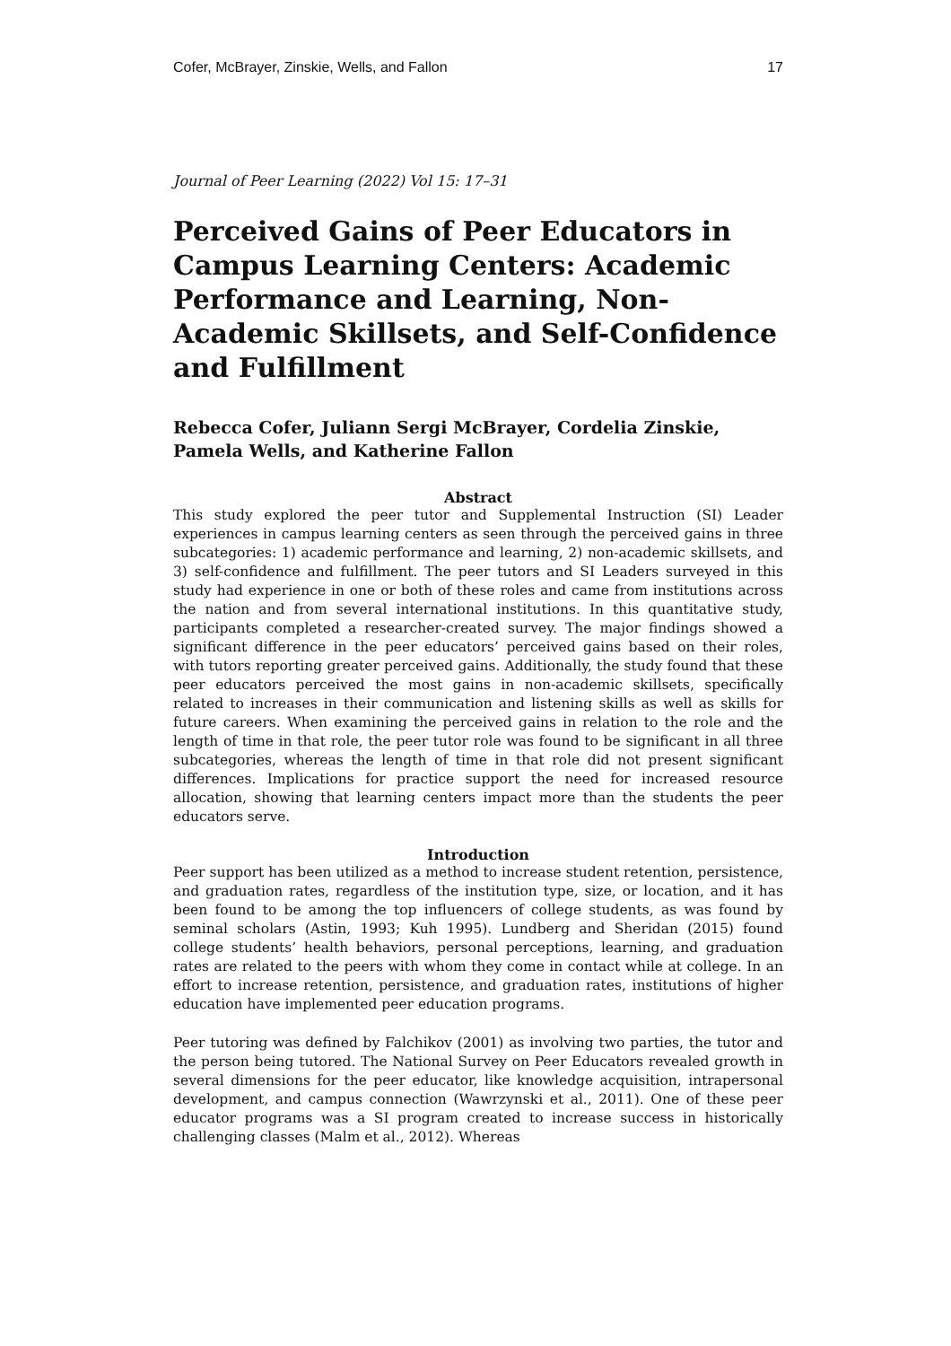Cofer, McBrayer, Zinskie, Wells, and Fallon 17
Journal of Peer Learning (2022) Vol 15: 17–31
Perceived Gains of Peer Educators in Campus Learning Centers: Academic Performance and Learning, Non-Academic Skillsets, and Self-Confidence and Fulfillment
Rebecca Cofer, Juliann Sergi McBrayer, Cordelia Zinskie, Pamela Wells, and Katherine Fallon
Abstract
This study explored the peer tutor and Supplemental Instruction (SI) Leader experiences in campus learning centers as seen through the perceived gains in three subcategories: 1) academic performance and learning, 2) non-academic skillsets, and 3) self-confidence and fulfillment. The peer tutors and SI Leaders surveyed in this study had experience in one or both of these roles and came from institutions across the nation and from several international institutions. In this quantitative study, participants completed a researcher-created survey. The major findings showed a significant difference in the peer educators’ perceived gains based on their roles, with tutors reporting greater perceived gains. Additionally, the study found that these peer educators perceived the most gains in non-academic skillsets, specifically related to increases in their communication and listening skills as well as skills for future careers. When examining the perceived gains in relation to the role and the length of time in that role, the peer tutor role was found to be significant in all three subcategories, whereas the length of time in that role did not present significant differences. Implications for practice support the need for increased resource allocation, showing that learning centers impact more than the students the peer educators serve.
Introduction
Peer support has been utilized as a method to increase student retention, persistence, and graduation rates, regardless of the institution type, size, or location, and it has been found to be among the top influencers of college students, as was found by seminal scholars (Astin, 1993; Kuh 1995). Lundberg and Sheridan (2015) found college students’ health behaviors, personal perceptions, learning, and graduation rates are related to the peers with whom they come in contact while at college. In an effort to increase retention, persistence, and graduation rates, institutions of higher education have implemented peer education programs.
Peer tutoring was defined by Falchikov (2001) as involving two parties, the tutor and the person being tutored. The National Survey on Peer Educators revealed growth in several dimensions for the peer educator, like knowledge acquisition, intrapersonal development, and campus connection (Wawrzynski et al., 2011). One of these peer educator programs was a SI program created to increase success in historically challenging classes (Malm et al., 2012). Whereas